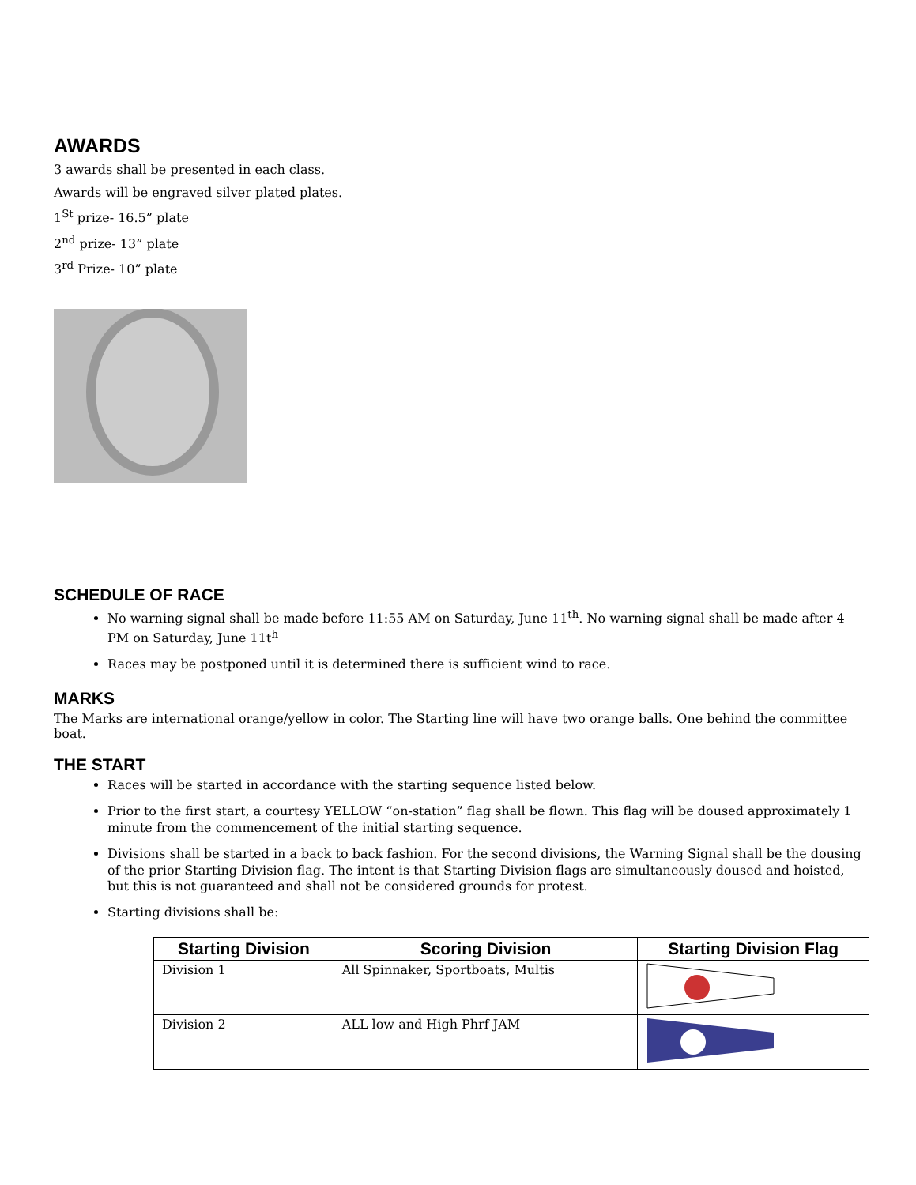AWARDS
3 awards shall be presented in each class.
Awards will be engraved silver plated plates.
1<sup>St</sup> prize- 16.5” plate
2<sup>nd</sup> prize- 13” plate
3<sup>rd</sup> Prize- 10” plate
SCHEDULE OF RACE
No warning signal shall be made before 11:55 AM on Saturday, June 11<sup>th</sup>. No warning signal shall be made after 4 PM on Saturday, June 11t<sup>h</sup>
Races may be postponed until it is determined there is sufficient wind to race.
MARKS
The Marks are international orange/yellow in color. The Starting line will have two orange balls. One behind the committee boat.
THE START
Races will be started in accordance with the starting sequence listed below.
Prior to the first start, a courtesy YELLOW “on-station” flag shall be flown. This flag will be doused approximately 1 minute from the commencement of the initial starting sequence.
Divisions shall be started in a back to back fashion. For the second divisions, the Warning Signal shall be the dousing of the prior Starting Division flag. The intent is that Starting Division flags are simultaneously doused and hoisted, but this is not guaranteed and shall not be considered grounds for protest.
Starting divisions shall be:
| Starting Division | Scoring Division | Starting Division Flag |
| --- | --- | --- |
| Division 1 | All Spinnaker, Sportboats, Multis | |
| Division 2 | ALL low and High Phrf JAM | |